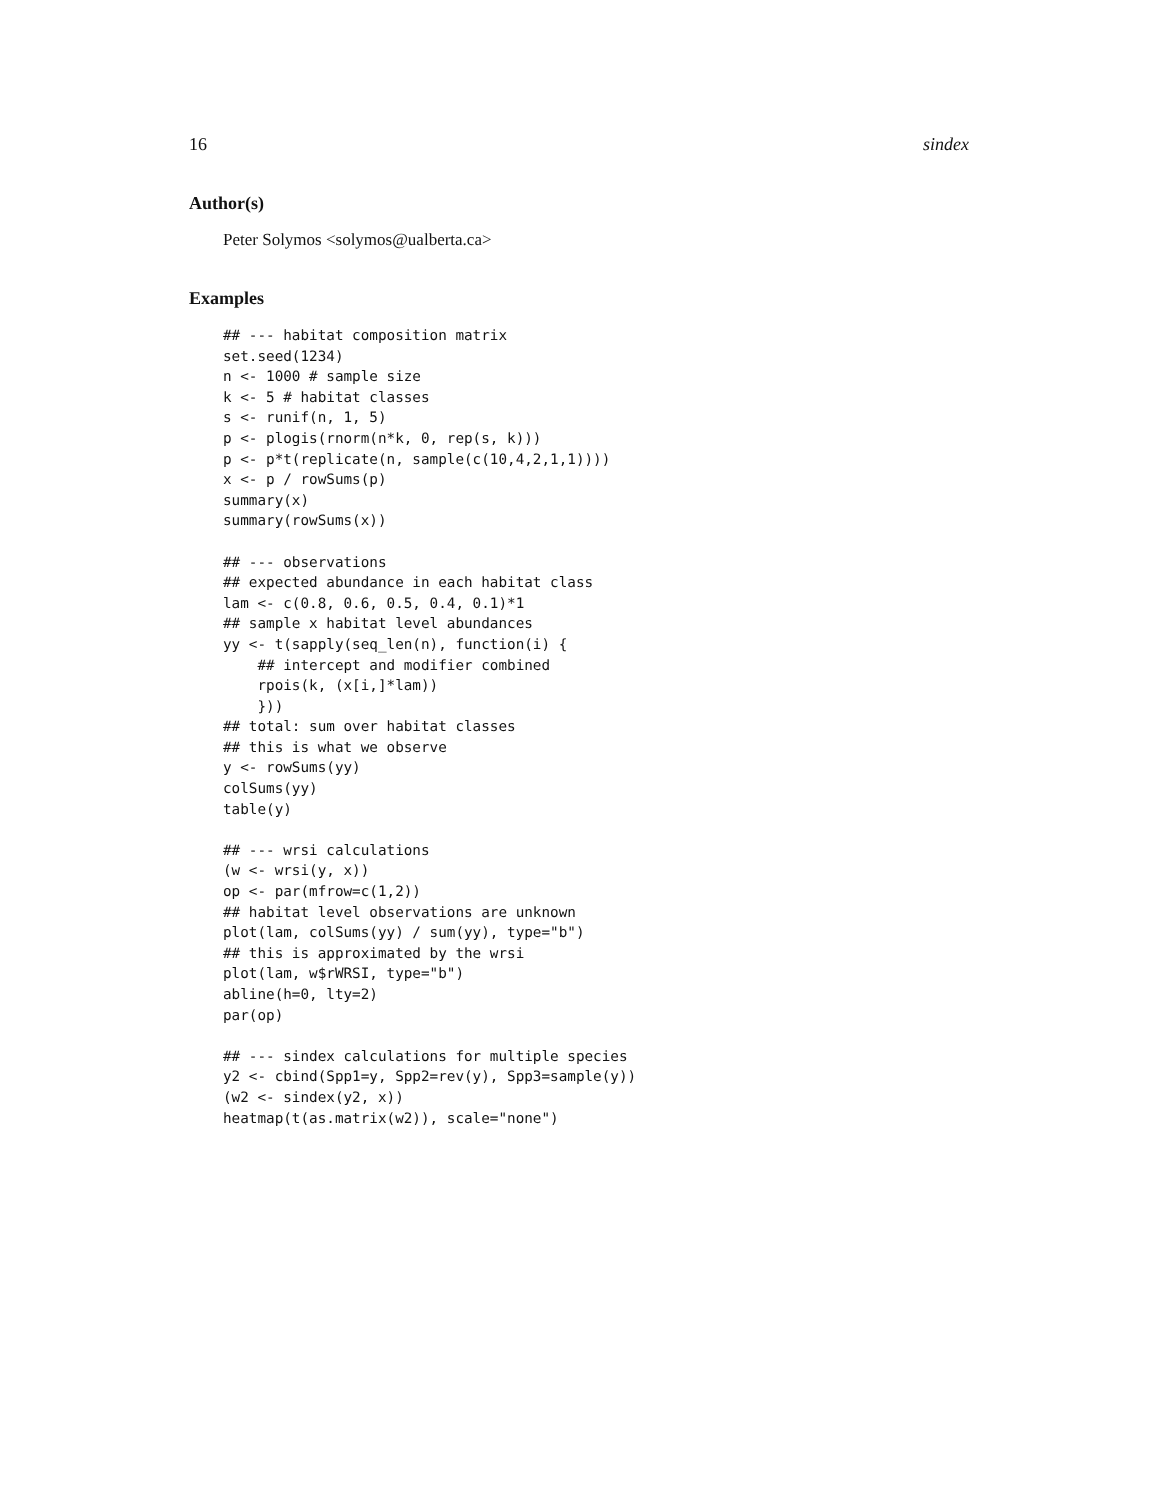16 sindex
Author(s)
Peter Solymos <solymos@ualberta.ca>
Examples
## --- habitat composition matrix
set.seed(1234)
n <- 1000 # sample size
k <- 5 # habitat classes
s <- runif(n, 1, 5)
p <- plogis(rnorm(n*k, 0, rep(s, k)))
p <- p*t(replicate(n, sample(c(10,4,2,1,1))))
x <- p / rowSums(p)
summary(x)
summary(rowSums(x))

## --- observations
## expected abundance in each habitat class
lam <- c(0.8, 0.6, 0.5, 0.4, 0.1)*1
## sample x habitat level abundances
yy <- t(sapply(seq_len(n), function(i) {
    ## intercept and modifier combined
    rpois(k, (x[i,]*lam))
    }))
## total: sum over habitat classes
## this is what we observe
y <- rowSums(yy)
colSums(yy)
table(y)

## --- wrsi calculations
(w <- wrsi(y, x))
op <- par(mfrow=c(1,2))
## habitat level observations are unknown
plot(lam, colSums(yy) / sum(yy), type="b")
## this is approximated by the wrsi
plot(lam, w$rWRSI, type="b")
abline(h=0, lty=2)
par(op)

## --- sindex calculations for multiple species
y2 <- cbind(Spp1=y, Spp2=rev(y), Spp3=sample(y))
(w2 <- sindex(y2, x))
heatmap(t(as.matrix(w2)), scale="none")